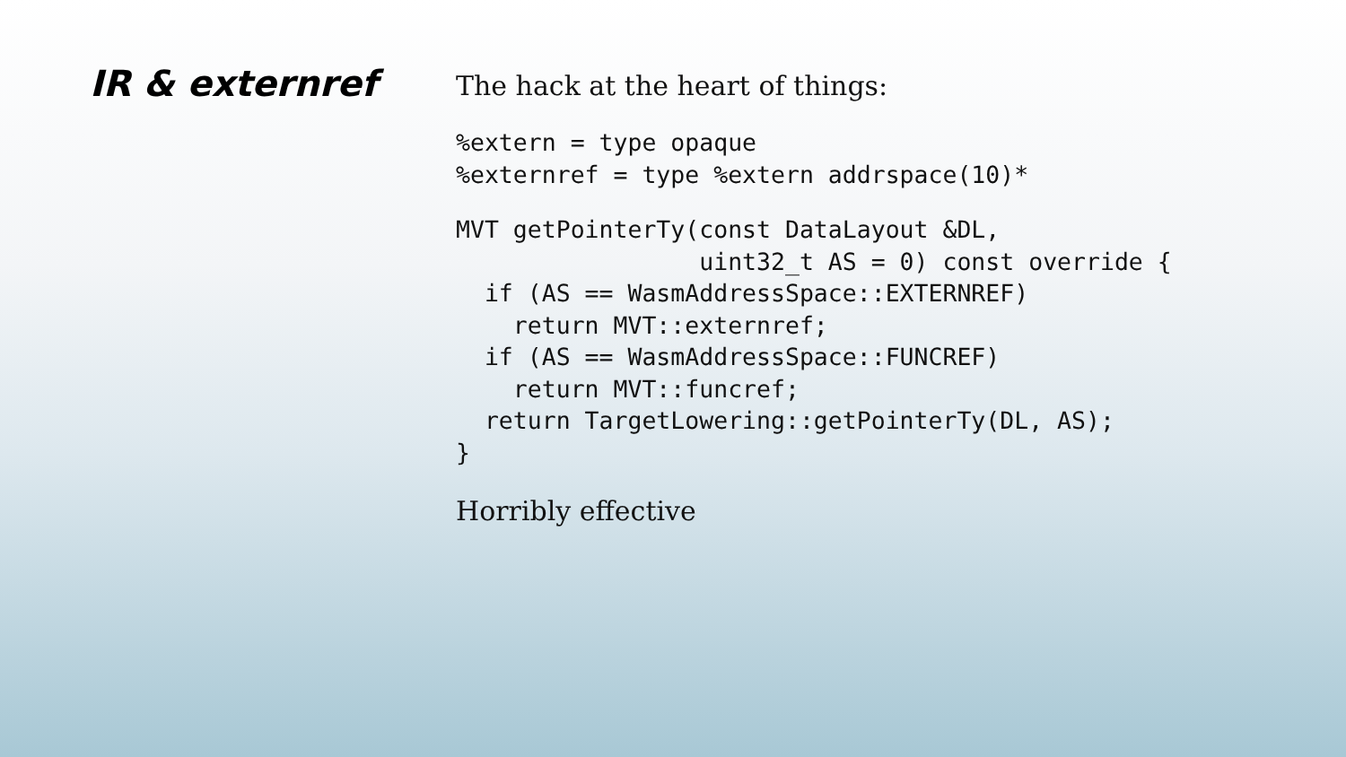IR & externref
The hack at the heart of things:
%extern = type opaque
%externref = type %extern addrspace(10)*
MVT getPointerTy(const DataLayout &DL,
                 uint32_t AS = 0) const override {
  if (AS == WasmAddressSpace::EXTERNREF)
    return MVT::externref;
  if (AS == WasmAddressSpace::FUNCREF)
    return MVT::funcref;
  return TargetLowering::getPointerTy(DL, AS);
}
Horribly effective